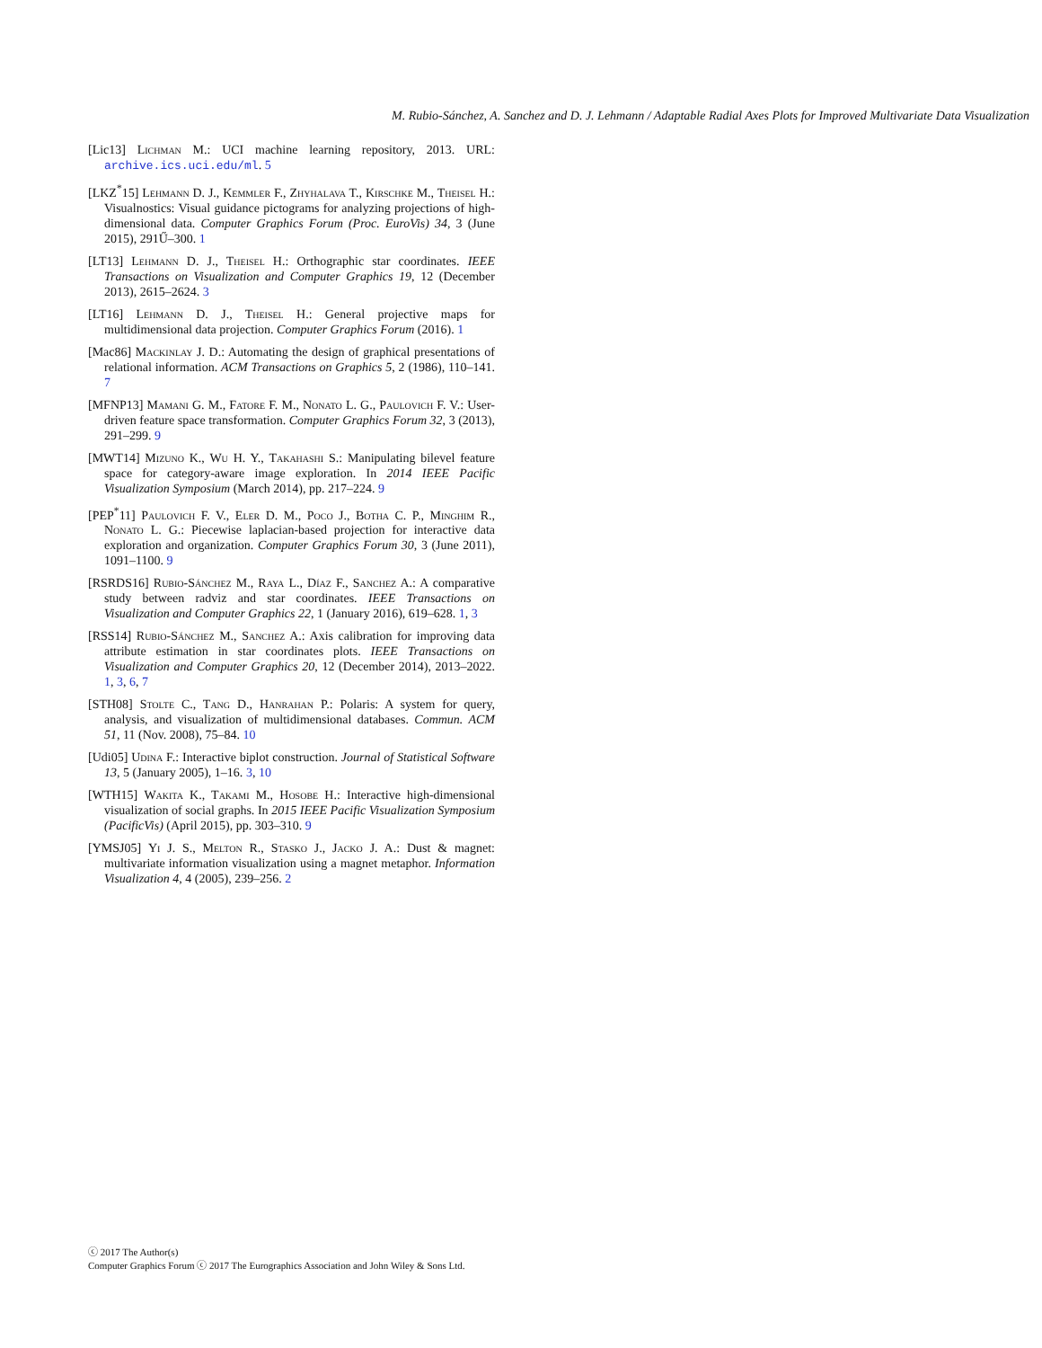M. Rubio-Sánchez, A. Sanchez and D. J. Lehmann / Adaptable Radial Axes Plots for Improved Multivariate Data Visualization
[Lic13] Lichman M.: UCI machine learning repository, 2013. URL: archive.ics.uci.edu/ml. 5
[LKZ<sup>*</sup>15] Lehmann D. J., Kemmler F., Zhyhalava T., Kirschke M., Theisel H.: Visualnostics: Visual guidance pictograms for analyzing projections of high-dimensional data. Computer Graphics Forum (Proc. EuroVis) 34, 3 (June 2015), 291Ű–300. 1
[LT13] Lehmann D. J., Theisel H.: Orthographic star coordinates. IEEE Transactions on Visualization and Computer Graphics 19, 12 (December 2013), 2615–2624. 3
[LT16] Lehmann D. J., Theisel H.: General projective maps for multidimensional data projection. Computer Graphics Forum (2016). 1
[Mac86] Mackinlay J. D.: Automating the design of graphical presentations of relational information. ACM Transactions on Graphics 5, 2 (1986), 110–141. 7
[MFNP13] Mamani G. M., Fatore F. M., Nonato L. G., Paulovich F. V.: User-driven feature space transformation. Computer Graphics Forum 32, 3 (2013), 291–299. 9
[MWT14] Mizuno K., Wu H. Y., Takahashi S.: Manipulating bilevel feature space for category-aware image exploration. In 2014 IEEE Pacific Visualization Symposium (March 2014), pp. 217–224. 9
[PEP<sup>*</sup>11] Paulovich F. V., Eler D. M., Poco J., Botha C. P., Minghim R., Nonato L. G.: Piecewise laplacian-based projection for interactive data exploration and organization. Computer Graphics Forum 30, 3 (June 2011), 1091–1100. 9
[RSRDS16] Rubio-Sánchez M., Raya L., Díaz F., Sanchez A.: A comparative study between radviz and star coordinates. IEEE Transactions on Visualization and Computer Graphics 22, 1 (January 2016), 619–628. 1, 3
[RSS14] Rubio-Sánchez M., Sanchez A.: Axis calibration for improving data attribute estimation in star coordinates plots. IEEE Transactions on Visualization and Computer Graphics 20, 12 (December 2014), 2013–2022. 1, 3, 6, 7
[STH08] Stolte C., Tang D., Hanrahan P.: Polaris: A system for query, analysis, and visualization of multidimensional databases. Commun. ACM 51, 11 (Nov. 2008), 75–84. 10
[Udi05] Udina F.: Interactive biplot construction. Journal of Statistical Software 13, 5 (January 2005), 1–16. 3, 10
[WTH15] Wakita K., Takami M., Hosobe H.: Interactive high-dimensional visualization of social graphs. In 2015 IEEE Pacific Visualization Symposium (PacificVis) (April 2015), pp. 303–310. 9
[YMSJ05] Yi J. S., Melton R., Stasko J., Jacko J. A.: Dust & magnet: multivariate information visualization using a magnet metaphor. Information Visualization 4, 4 (2005), 239–256. 2
ⓒ 2017 The Author(s)
Computer Graphics Forum ⓒ 2017 The Eurographics Association and John Wiley & Sons Ltd.